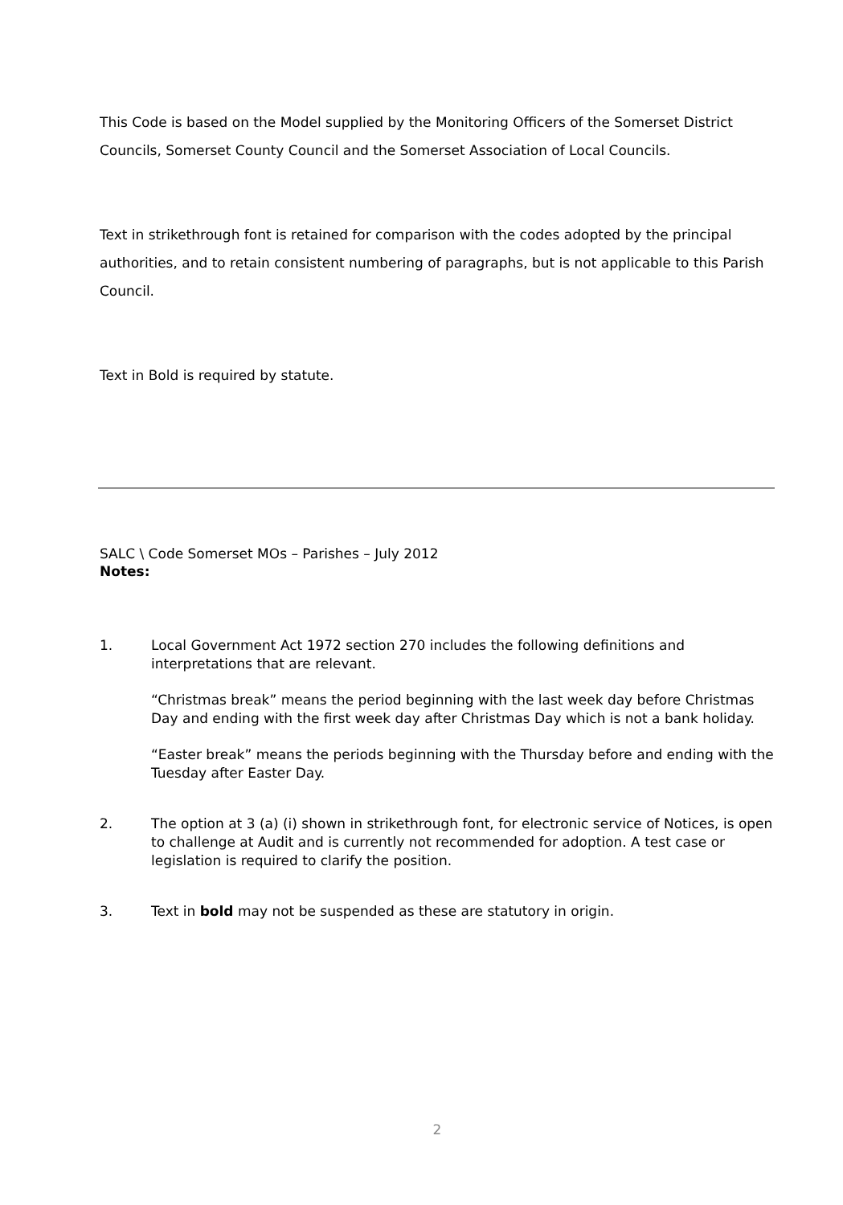This Code is based on the Model supplied by the Monitoring Officers of the Somerset District Councils, Somerset County Council and the Somerset Association of Local Councils.
Text in strikethrough font is retained for comparison with the codes adopted by the principal authorities, and to retain consistent numbering of paragraphs, but is not applicable to this Parish Council.
Text in Bold is required by statute.
SALC \ Code Somerset MOs – Parishes – July 2012
Notes:
1. Local Government Act 1972 section 270 includes the following definitions and interpretations that are relevant.
“Christmas break” means the period beginning with the last week day before Christmas Day and ending with the first week day after Christmas Day which is not a bank holiday.
“Easter break” means the periods beginning with the Thursday before and ending with the Tuesday after Easter Day.
2. The option at 3 (a) (i) shown in strikethrough font, for electronic service of Notices, is open to challenge at Audit and is currently not recommended for adoption. A test case or legislation is required to clarify the position.
3. Text in bold may not be suspended as these are statutory in origin.
2